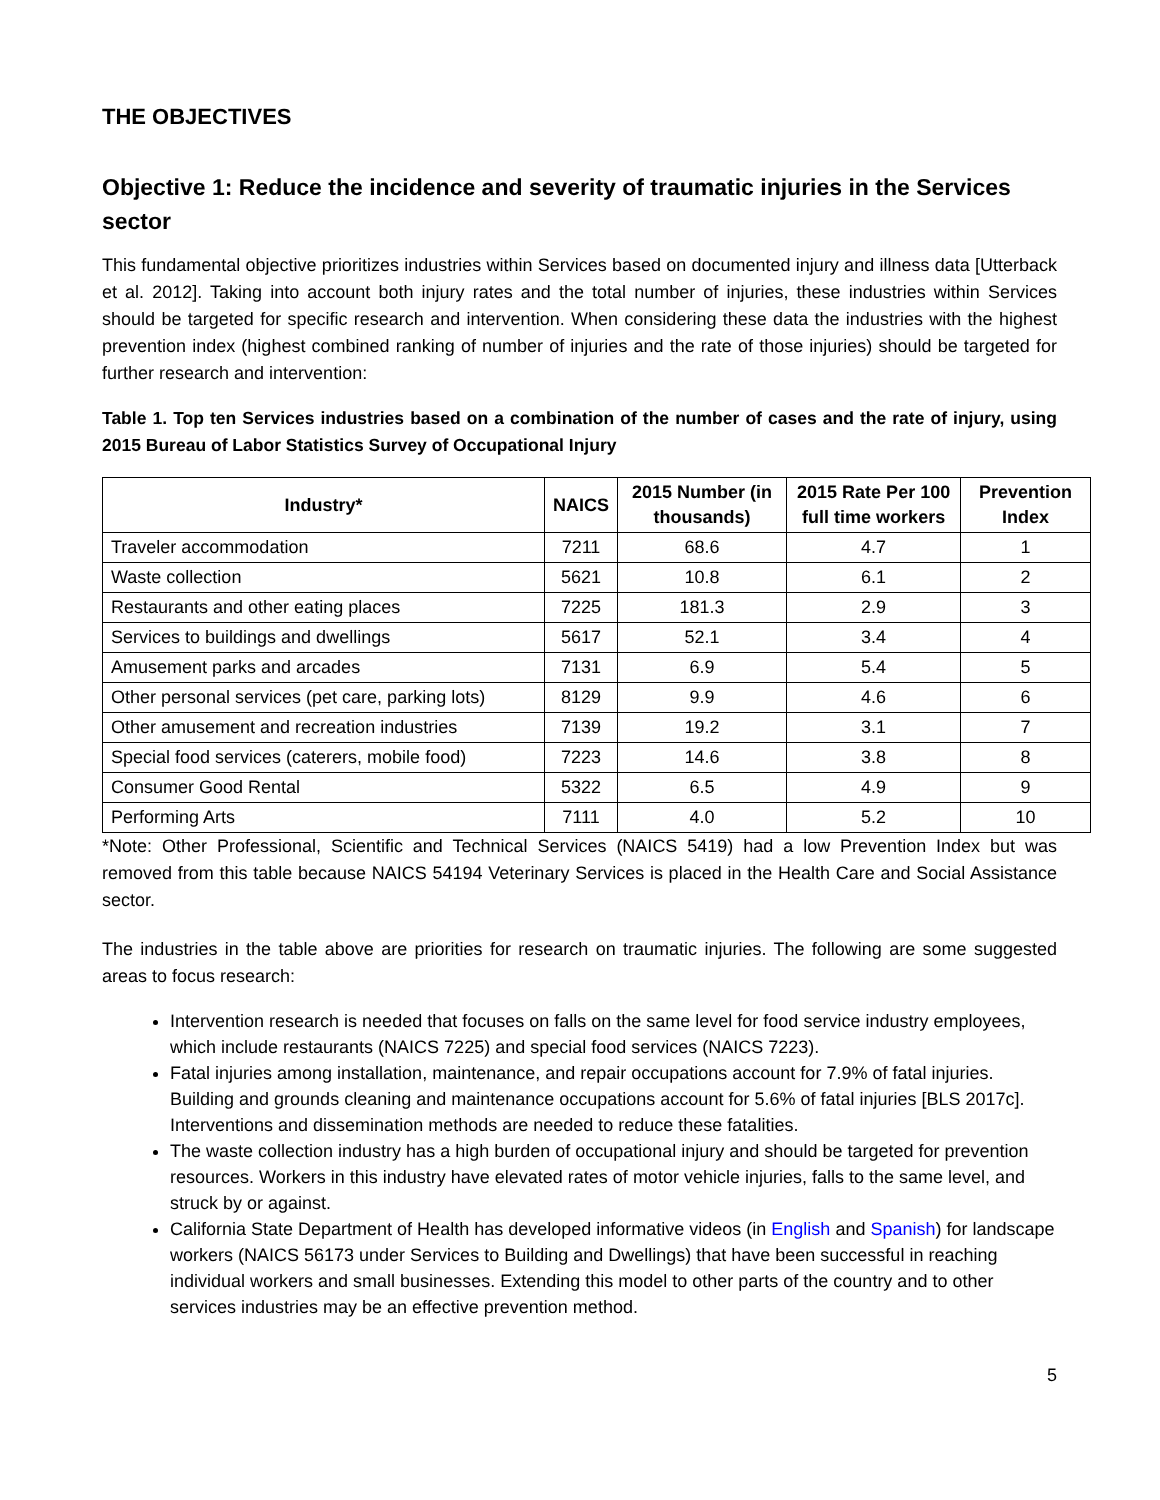THE OBJECTIVES
Objective 1: Reduce the incidence and severity of traumatic injuries in the Services sector
This fundamental objective prioritizes industries within Services based on documented injury and illness data [Utterback et al. 2012]. Taking into account both injury rates and the total number of injuries, these industries within Services should be targeted for specific research and intervention. When considering these data the industries with the highest prevention index (highest combined ranking of number of injuries and the rate of those injuries) should be targeted for further research and intervention:
Table 1. Top ten Services industries based on a combination of the number of cases and the rate of injury, using 2015 Bureau of Labor Statistics Survey of Occupational Injury
| Industry* | NAICS | 2015 Number (in thousands) | 2015 Rate Per 100 full time workers | Prevention Index |
| --- | --- | --- | --- | --- |
| Traveler accommodation | 7211 | 68.6 | 4.7 | 1 |
| Waste collection | 5621 | 10.8 | 6.1 | 2 |
| Restaurants and other eating places | 7225 | 181.3 | 2.9 | 3 |
| Services to buildings and dwellings | 5617 | 52.1 | 3.4 | 4 |
| Amusement parks and arcades | 7131 | 6.9 | 5.4 | 5 |
| Other personal services (pet care, parking lots) | 8129 | 9.9 | 4.6 | 6 |
| Other amusement and recreation industries | 7139 | 19.2 | 3.1 | 7 |
| Special food services (caterers, mobile food) | 7223 | 14.6 | 3.8 | 8 |
| Consumer Good Rental | 5322 | 6.5 | 4.9 | 9 |
| Performing Arts | 7111 | 4.0 | 5.2 | 10 |
*Note: Other Professional, Scientific and Technical Services (NAICS 5419) had a low Prevention Index but was removed from this table because NAICS 54194 Veterinary Services is placed in the Health Care and Social Assistance sector.
The industries in the table above are priorities for research on traumatic injuries. The following are some suggested areas to focus research:
Intervention research is needed that focuses on falls on the same level for food service industry employees, which include restaurants (NAICS 7225) and special food services (NAICS 7223).
Fatal injuries among installation, maintenance, and repair occupations account for 7.9% of fatal injuries. Building and grounds cleaning and maintenance occupations account for 5.6% of fatal injuries [BLS 2017c]. Interventions and dissemination methods are needed to reduce these fatalities.
The waste collection industry has a high burden of occupational injury and should be targeted for prevention resources. Workers in this industry have elevated rates of motor vehicle injuries, falls to the same level, and struck by or against.
California State Department of Health has developed informative videos (in English and Spanish) for landscape workers (NAICS 56173 under Services to Building and Dwellings) that have been successful in reaching individual workers and small businesses. Extending this model to other parts of the country and to other services industries may be an effective prevention method.
5